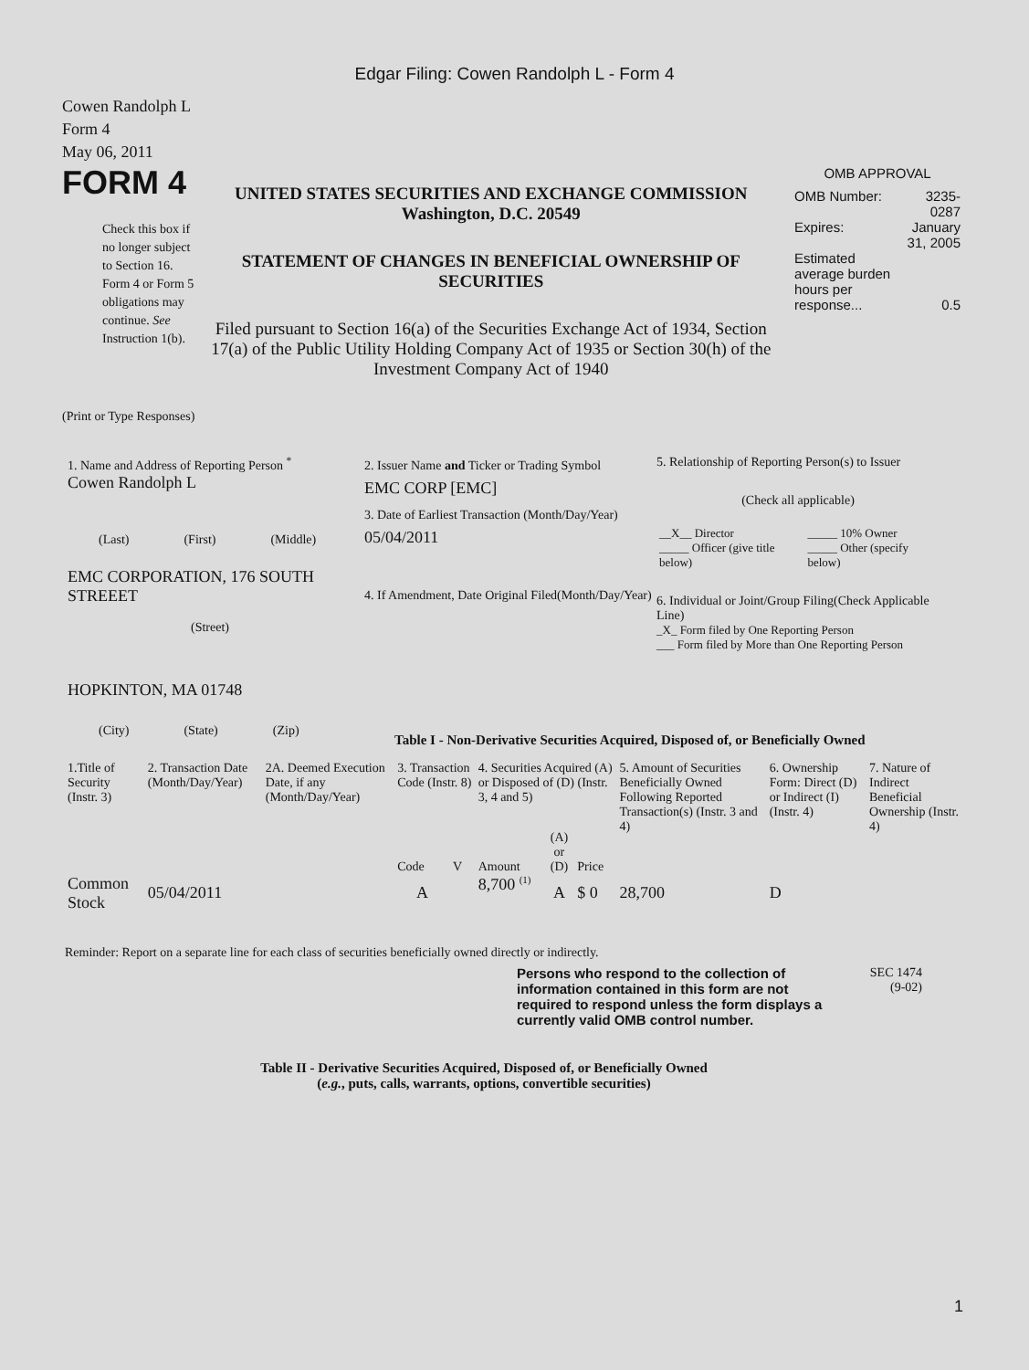Edgar Filing: Cowen Randolph L - Form 4
Cowen Randolph L
Form 4
May 06, 2011
FORM 4
Check this box if no longer subject to Section 16. Form 4 or Form 5 obligations may continue. See Instruction 1(b).
UNITED STATES SECURITIES AND EXCHANGE COMMISSION
Washington, D.C. 20549
STATEMENT OF CHANGES IN BENEFICIAL OWNERSHIP OF SECURITIES
Filed pursuant to Section 16(a) of the Securities Exchange Act of 1934, Section 17(a) of the Public Utility Holding Company Act of 1935 or Section 30(h) of the Investment Company Act of 1940
OMB APPROVAL
| OMB Number: | 3235-0287 |
| Expires: | January 31, 2005 |
| Estimated average burden hours per response... | 0.5 |
(Print or Type Responses)
1. Name and Address of Reporting Person <sup>*</sup>
Cowen Randolph L
(Last) (First) (Middle)
EMC CORPORATION, 176 SOUTH STREEET
(Street)
HOPKINTON, MA 01748
(City) (State) (Zip)
2. Issuer Name and Ticker or Trading Symbol
EMC CORP [EMC]
3. Date of Earliest Transaction (Month/Day/Year)
05/04/2011
4. If Amendment, Date Original Filed(Month/Day/Year)
5. Relationship of Reporting Person(s) to Issuer
(Check all applicable)
| __X__ Director | _____ 10% Owner |
| _____ Officer (give title below) | _____ Other (specify below) |
6. Individual or Joint/Group Filing(Check Applicable Line)
_X_ Form filed by One Reporting Person
___ Form filed by More than One Reporting Person
Table I - Non-Derivative Securities Acquired, Disposed of, or Beneficially Owned
| 1.Title of Security (Instr. 3) | 2. Transaction Date (Month/Day/Year) | 2A. Deemed Execution Date, if any (Month/Day/Year) | 3. Transaction Code (Instr. 8) | | 4. Securities Acquired (A) or Disposed of (D) (Instr. 3, 4 and 5) | | | 5. Amount of Securities Beneficially Owned Following Reported Transaction(s) (Instr. 3 and 4) | 6. Ownership Form: Direct (D) or Indirect (I) (Instr. 4) | 7. Nature of Indirect Beneficial Ownership (Instr. 4) |
| --- | --- | --- | --- | --- | --- | --- | --- | --- | --- | --- |
| | | | Code | V | Amount | (A) or (D) | Price | | | |
| Common Stock | 05/04/2011 | | A | | 8,700 <sup>(1)</sup> | A | $ 0 | 28,700 | D | |
Reminder: Report on a separate line for each class of securities beneficially owned directly or indirectly.
Persons who respond to the collection of information contained in this form are not required to respond unless the form displays a currently valid OMB control number.
SEC 1474
(9-02)
Table II - Derivative Securities Acquired, Disposed of, or Beneficially Owned
(e.g., puts, calls, warrants, options, convertible securities)
1